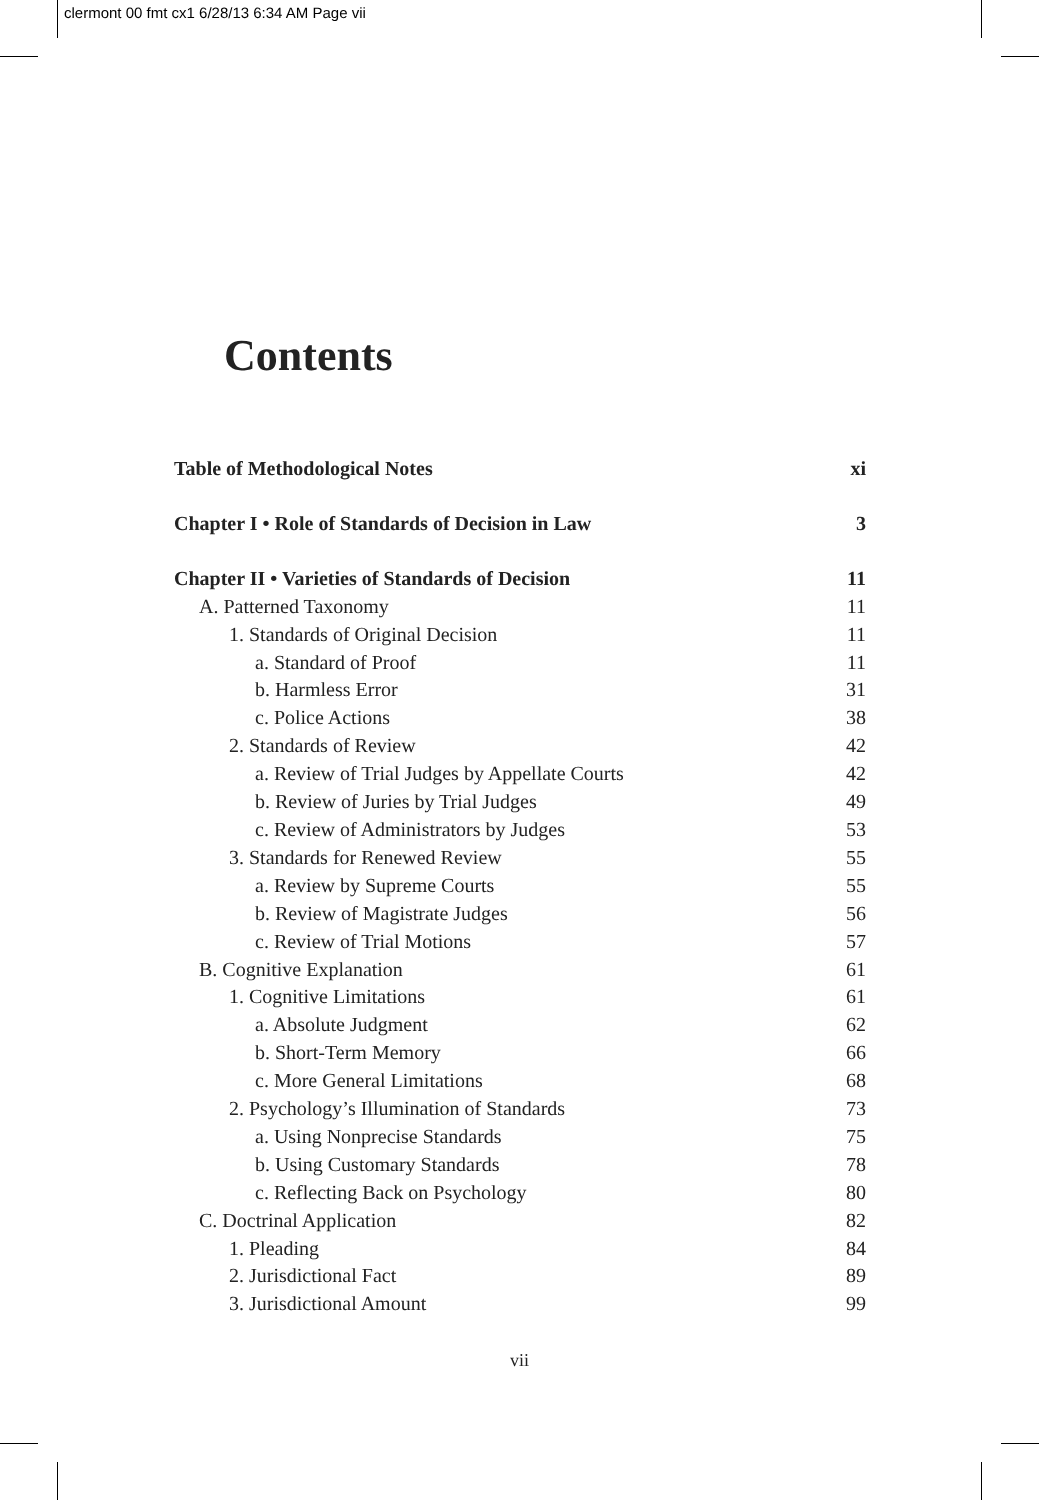clermont 00 fmt cx1 6/28/13 6:34 AM Page vii
Contents
Table of Methodological Notes xi
Chapter I • Role of Standards of Decision in Law 3
Chapter II • Varieties of Standards of Decision 11
A. Patterned Taxonomy 11
1. Standards of Original Decision 11
a. Standard of Proof 11
b. Harmless Error 31
c. Police Actions 38
2. Standards of Review 42
a. Review of Trial Judges by Appellate Courts 42
b. Review of Juries by Trial Judges 49
c. Review of Administrators by Judges 53
3. Standards for Renewed Review 55
a. Review by Supreme Courts 55
b. Review of Magistrate Judges 56
c. Review of Trial Motions 57
B. Cognitive Explanation 61
1. Cognitive Limitations 61
a. Absolute Judgment 62
b. Short-Term Memory 66
c. More General Limitations 68
2. Psychology’s Illumination of Standards 73
a. Using Nonprecise Standards 75
b. Using Customary Standards 78
c. Reflecting Back on Psychology 80
C. Doctrinal Application 82
1. Pleading 84
2. Jurisdictional Fact 89
3. Jurisdictional Amount 99
vii